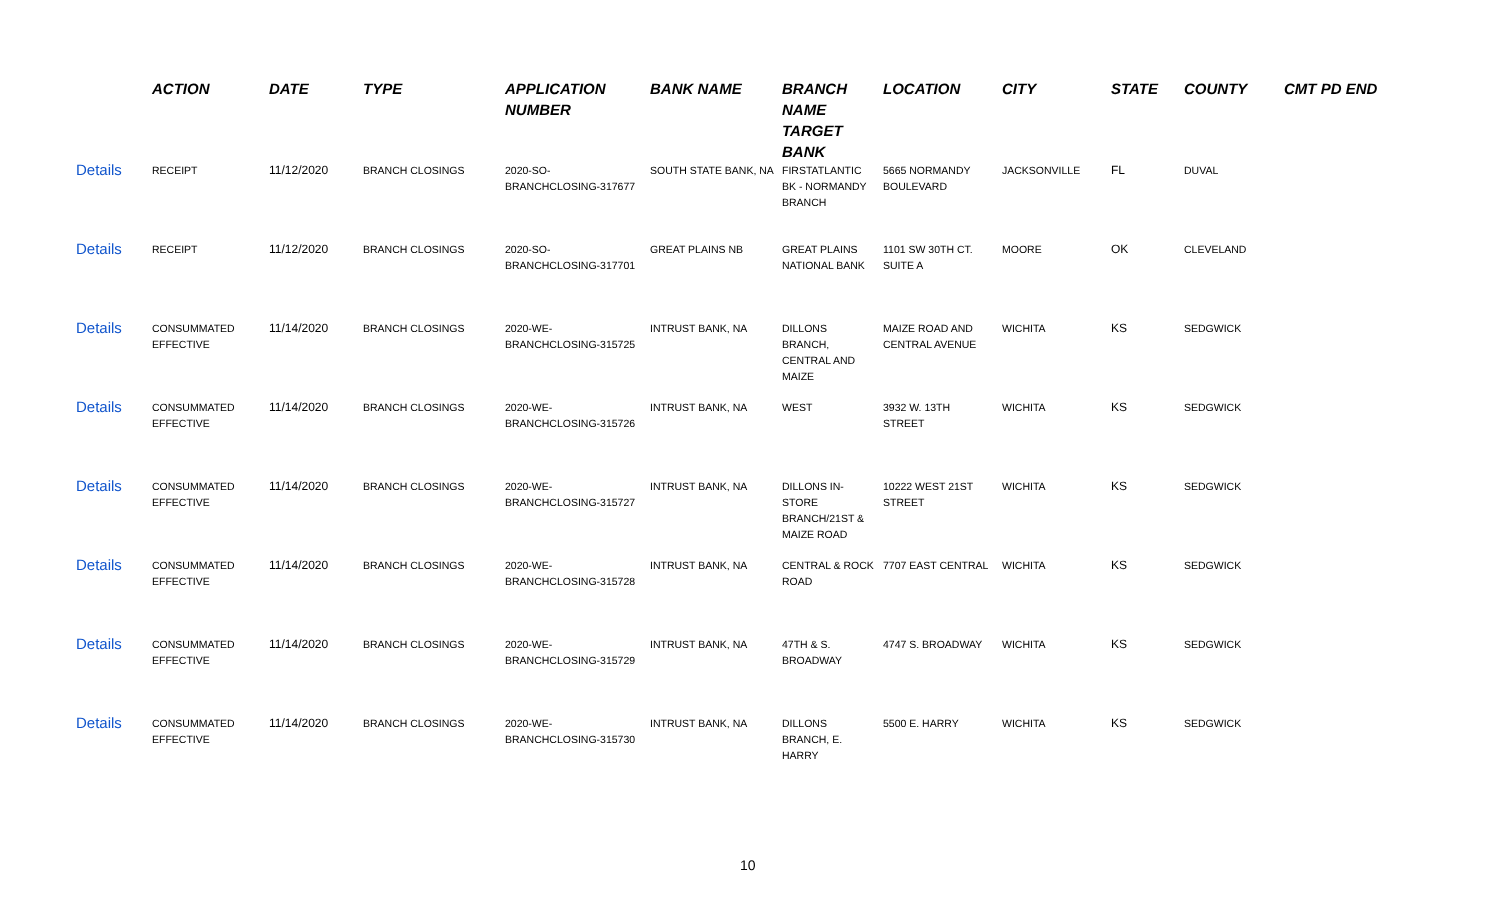| | ACTION | DATE | TYPE | APPLICATION NUMBER | BANK NAME | BRANCH NAME TARGET BANK | LOCATION | CITY | STATE | COUNTY | CMT PD END |
| --- | --- | --- | --- | --- | --- | --- | --- | --- | --- | --- | --- |
| Details | RECEIPT | 11/12/2020 | BRANCH CLOSINGS | 2020-SO-BRANCHCLOSING-317677 | SOUTH STATE BANK, NA | FIRSTATLANTIC BK - NORMANDY BRANCH | 5665 NORMANDY BOULEVARD | JACKSONVILLE | FL | DUVAL | |
| Details | RECEIPT | 11/12/2020 | BRANCH CLOSINGS | 2020-SO-BRANCHCLOSING-317701 | GREAT PLAINS NB | GREAT PLAINS NATIONAL BANK | 1101 SW 30TH CT. SUITE A | MOORE | OK | CLEVELAND | |
| Details | CONSUMMATED EFFECTIVE | 11/14/2020 | BRANCH CLOSINGS | 2020-WE-BRANCHCLOSING-315725 | INTRUST BANK, NA | DILLONS BRANCH, CENTRAL AND MAIZE | MAIZE ROAD AND CENTRAL AVENUE | WICHITA | KS | SEDGWICK | |
| Details | CONSUMMATED EFFECTIVE | 11/14/2020 | BRANCH CLOSINGS | 2020-WE-BRANCHCLOSING-315726 | INTRUST BANK, NA | WEST | 3932 W. 13TH STREET | WICHITA | KS | SEDGWICK | |
| Details | CONSUMMATED EFFECTIVE | 11/14/2020 | BRANCH CLOSINGS | 2020-WE-BRANCHCLOSING-315727 | INTRUST BANK, NA | DILLONS IN-STORE BRANCH/21ST & MAIZE ROAD | 10222 WEST 21ST STREET | WICHITA | KS | SEDGWICK | |
| Details | CONSUMMATED EFFECTIVE | 11/14/2020 | BRANCH CLOSINGS | 2020-WE-BRANCHCLOSING-315728 | INTRUST BANK, NA | CENTRAL & ROCK ROAD | 7707 EAST CENTRAL | WICHITA | KS | SEDGWICK | |
| Details | CONSUMMATED EFFECTIVE | 11/14/2020 | BRANCH CLOSINGS | 2020-WE-BRANCHCLOSING-315729 | INTRUST BANK, NA | 47TH & S. BROADWAY | 4747 S. BROADWAY | WICHITA | KS | SEDGWICK | |
| Details | CONSUMMATED EFFECTIVE | 11/14/2020 | BRANCH CLOSINGS | 2020-WE-BRANCHCLOSING-315730 | INTRUST BANK, NA | DILLONS BRANCH, E. HARRY | 5500 E. HARRY | WICHITA | KS | SEDGWICK | |
10